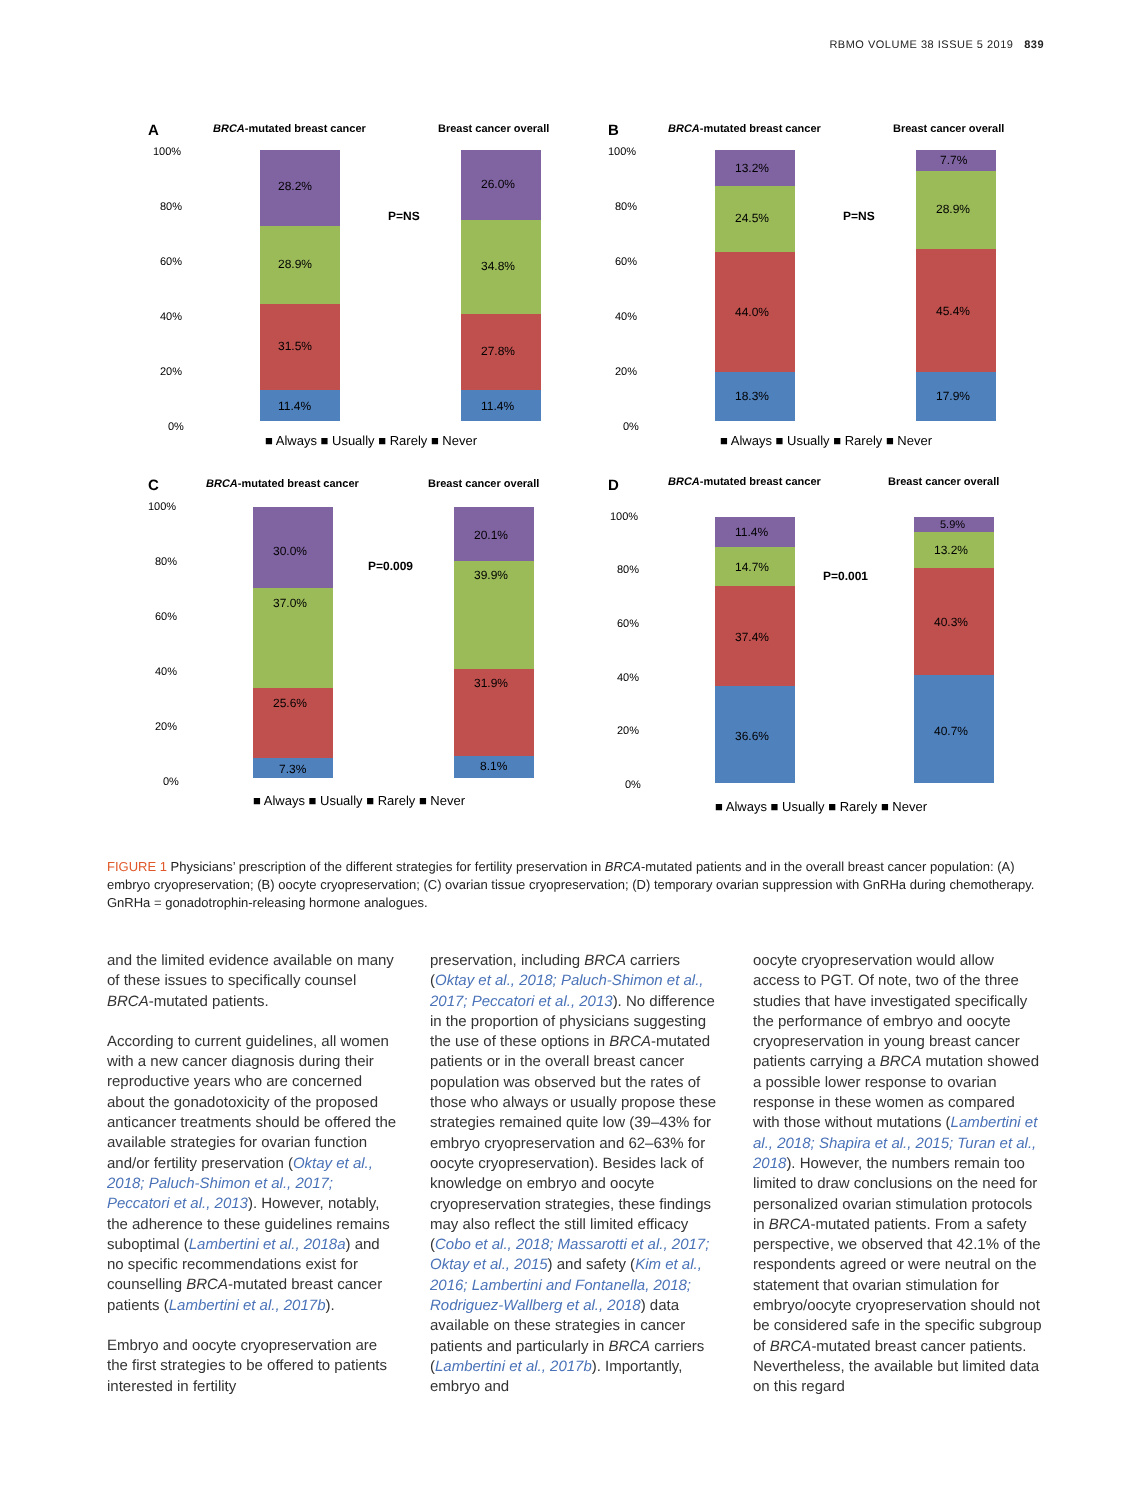RBMO VOLUME 38 ISSUE 5 2019 839
A
BRCA-mutated breast cancer
Breast cancer overall
100%
80%
60%
40%
20%
0%
11.4%
31.5%
28.9%
28.2%
P=NS
11.4%
27.8%
34.8%
26.0%
■ Always ■ Usually ■ Rarely ■ Never
B
BRCA-mutated breast cancer
Breast cancer overall
100%
80%
60%
40%
20%
0%
18.3%
44.0%
24.5%
13.2%
P=NS
17.9%
45.4%
28.9%
7.7%
■ Always ■ Usually ■ Rarely ■ Never
C
BRCA-mutated breast cancer
Breast cancer overall
100%
80%
60%
40%
20%
0%
7.3%
25.6%
37.0%
30.0%
P=0.009
8.1%
31.9%
39.9%
20.1%
■ Always ■ Usually ■ Rarely ■ Never
D
BRCA-mutated breast cancer
Breast cancer overall
100%
80%
60%
40%
20%
0%
36.6%
37.4%
14.7%
11.4%
P=0.001
40.7%
40.3%
13.2%
5.9%
■ Always ■ Usually ■ Rarely ■ Never
FIGURE 1 Physicians’ prescription of the different strategies for fertility preservation in BRCA-mutated patients and in the overall breast cancer population: (A) embryo cryopreservation; (B) oocyte cryopreservation; (C) ovarian tissue cryopreservation; (D) temporary ovarian suppression with GnRHa during chemotherapy. GnRHa = gonadotrophin-releasing hormone analogues.
and the limited evidence available on many of these issues to specifically counsel BRCA-mutated patients.
According to current guidelines, all women with a new cancer diagnosis during their reproductive years who are concerned about the gonadotoxicity of the proposed anticancer treatments should be offered the available strategies for ovarian function and/or fertility preservation (Oktay et al., 2018; Paluch-Shimon et al., 2017; Peccatori et al., 2013). However, notably, the adherence to these guidelines remains suboptimal (Lambertini et al., 2018a) and no specific recommendations exist for counselling BRCA-mutated breast cancer patients (Lambertini et al., 2017b).
Embryo and oocyte cryopreservation are the first strategies to be offered to patients interested in fertility
preservation, including BRCA carriers (Oktay et al., 2018; Paluch-Shimon et al., 2017; Peccatori et al., 2013). No difference in the proportion of physicians suggesting the use of these options in BRCA-mutated patients or in the overall breast cancer population was observed but the rates of those who always or usually propose these strategies remained quite low (39–43% for embryo cryopreservation and 62–63% for oocyte cryopreservation). Besides lack of knowledge on embryo and oocyte cryopreservation strategies, these findings may also reflect the still limited efficacy (Cobo et al., 2018; Massarotti et al., 2017; Oktay et al., 2015) and safety (Kim et al., 2016; Lambertini and Fontanella, 2018; Rodriguez-Wallberg et al., 2018) data available on these strategies in cancer patients and particularly in BRCA carriers (Lambertini et al., 2017b). Importantly, embryo and
oocyte cryopreservation would allow access to PGT. Of note, two of the three studies that have investigated specifically the performance of embryo and oocyte cryopreservation in young breast cancer patients carrying a BRCA mutation showed a possible lower response to ovarian response in these women as compared with those without mutations (Lambertini et al., 2018; Shapira et al., 2015; Turan et al., 2018). However, the numbers remain too limited to draw conclusions on the need for personalized ovarian stimulation protocols in BRCA-mutated patients. From a safety perspective, we observed that 42.1% of the respondents agreed or were neutral on the statement that ovarian stimulation for embryo/oocyte cryopreservation should not be considered safe in the specific subgroup of BRCA-mutated breast cancer patients. Nevertheless, the available but limited data on this regard